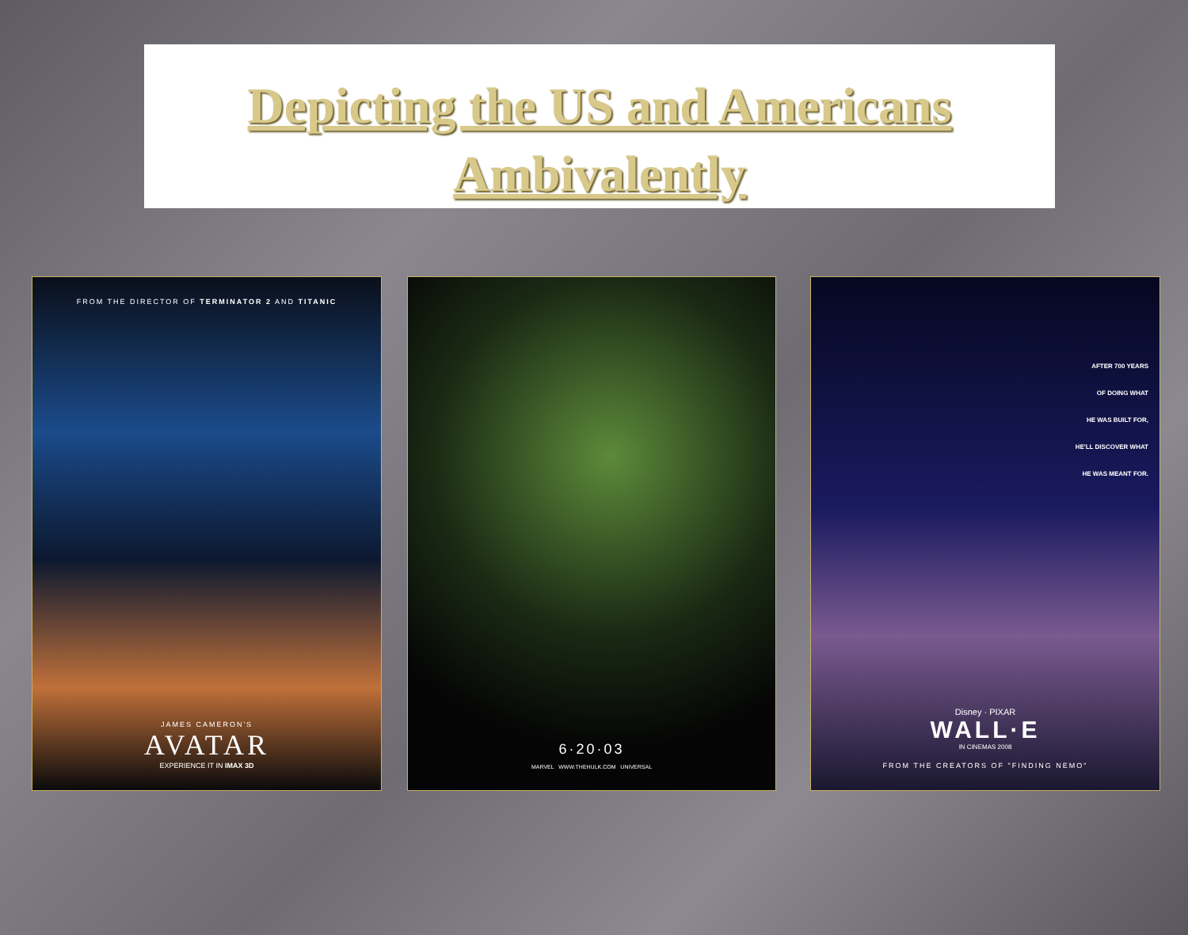Depicting the US and Americans Ambivalently
FROM THE DIRECTOR OF TERMINATOR 2 AND TITANIC
JAMES CAMERON'S
AVATAR
EXPERIENCE IT IN IMAX 3D
6·20·03
MARVEL WWW.THEHULK.COM UNIVERSAL
AFTER 700 YEARS
OF DOING WHAT
HE WAS BUILT FOR,
HE'LL DISCOVER WHAT
HE WAS MEANT FOR.
Disney · PIXAR
WALL·E
IN CINEMAS 2008
FROM THE CREATORS OF "FINDING NEMO"